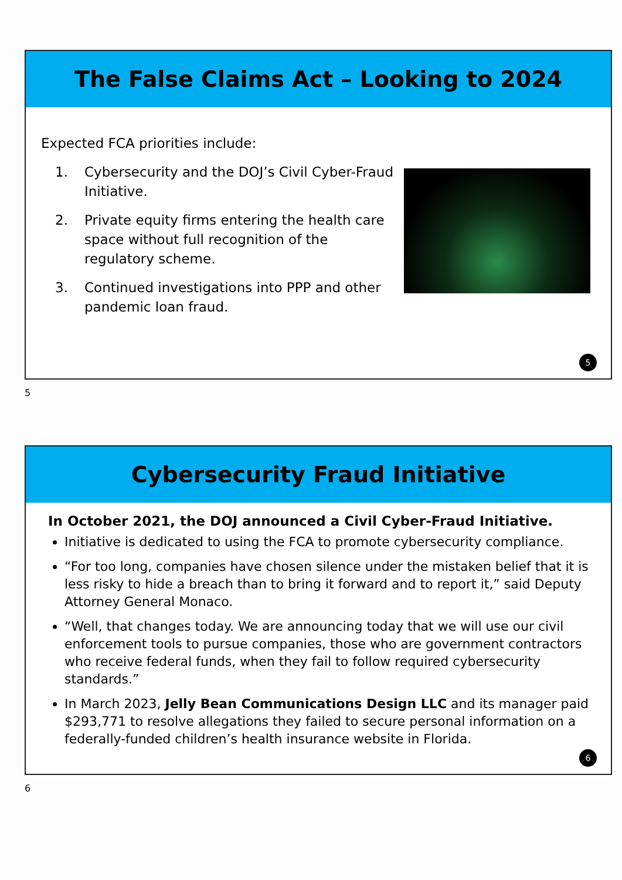The False Claims Act – Looking to 2024
Expected FCA priorities include:
1. Cybersecurity and the DOJ’s Civil Cyber-Fraud Initiative.
2. Private equity firms entering the health care space without full recognition of the regulatory scheme.
3. Continued investigations into PPP and other pandemic loan fraud.
5
5
Cybersecurity Fraud Initiative
In October 2021, the DOJ announced a Civil Cyber-Fraud Initiative.
Initiative is dedicated to using the FCA to promote cybersecurity compliance.
“For too long, companies have chosen silence under the mistaken belief that it is less risky to hide a breach than to bring it forward and to report it,” said Deputy Attorney General Monaco.
“Well, that changes today. We are announcing today that we will use our civil enforcement tools to pursue companies, those who are government contractors who receive federal funds, when they fail to follow required cybersecurity standards.”
In March 2023, Jelly Bean Communications Design LLC and its manager paid $293,771 to resolve allegations they failed to secure personal information on a federally-funded children’s health insurance website in Florida.
6
6